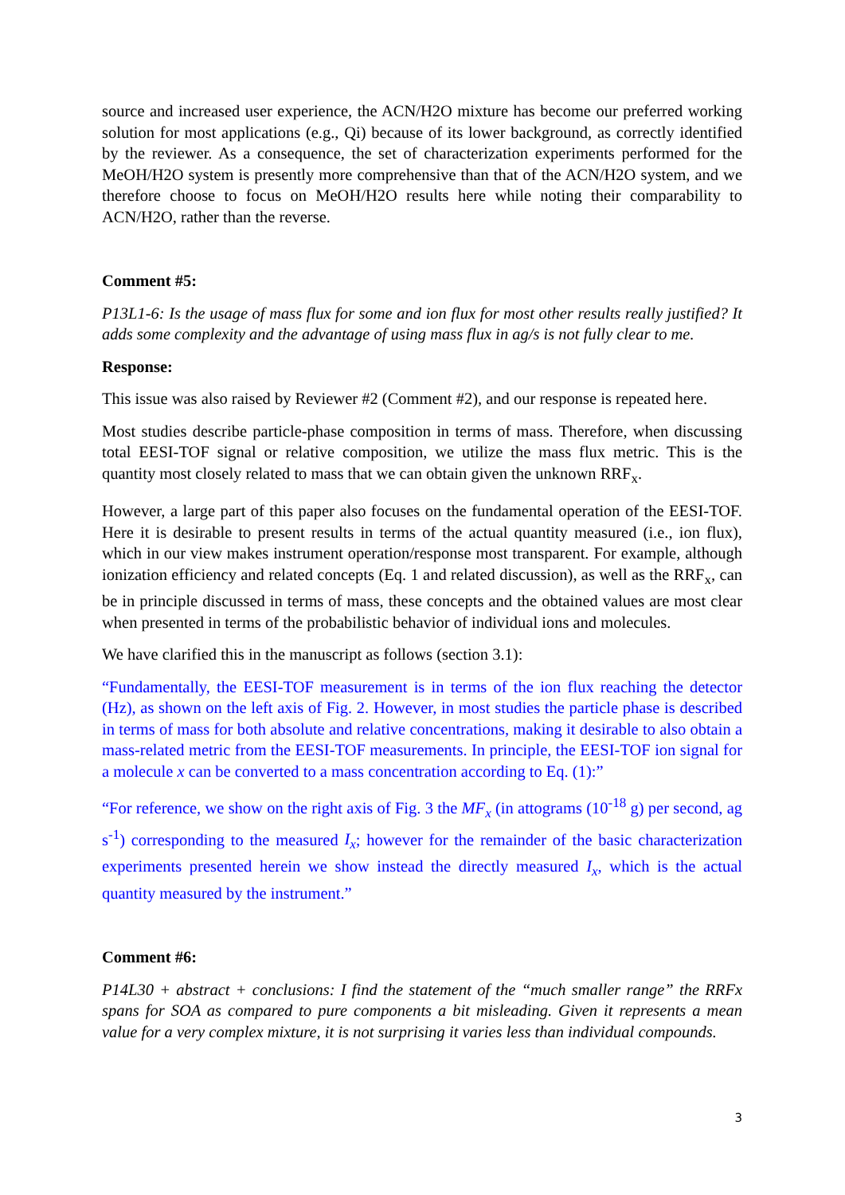source and increased user experience, the ACN/H2O mixture has become our preferred working solution for most applications (e.g., Qi) because of its lower background, as correctly identified by the reviewer. As a consequence, the set of characterization experiments performed for the MeOH/H2O system is presently more comprehensive than that of the ACN/H2O system, and we therefore choose to focus on MeOH/H2O results here while noting their comparability to ACN/H2O, rather than the reverse.
Comment #5:
P13L1-6: Is the usage of mass flux for some and ion flux for most other results really justified? It adds some complexity and the advantage of using mass flux in ag/s is not fully clear to me.
Response:
This issue was also raised by Reviewer #2 (Comment #2), and our response is repeated here.
Most studies describe particle-phase composition in terms of mass. Therefore, when discussing total EESI-TOF signal or relative composition, we utilize the mass flux metric. This is the quantity most closely related to mass that we can obtain given the unknown RRF<sub>x</sub>.
However, a large part of this paper also focuses on the fundamental operation of the EESI-TOF. Here it is desirable to present results in terms of the actual quantity measured (i.e., ion flux), which in our view makes instrument operation/response most transparent. For example, although ionization efficiency and related concepts (Eq. 1 and related discussion), as well as the RRF<sub>x</sub>, can be in principle discussed in terms of mass, these concepts and the obtained values are most clear when presented in terms of the probabilistic behavior of individual ions and molecules.
We have clarified this in the manuscript as follows (section 3.1):
“Fundamentally, the EESI-TOF measurement is in terms of the ion flux reaching the detector (Hz), as shown on the left axis of Fig. 2. However, in most studies the particle phase is described in terms of mass for both absolute and relative concentrations, making it desirable to also obtain a mass-related metric from the EESI-TOF measurements. In principle, the EESI-TOF ion signal for a molecule x can be converted to a mass concentration according to Eq. (1):”
“For reference, we show on the right axis of Fig. 3 the MF<sub>x</sub> (in attograms (10<sup>-18</sup> g) per second, ag s<sup>-1</sup>) corresponding to the measured I<sub>x</sub>; however for the remainder of the basic characterization experiments presented herein we show instead the directly measured I<sub>x</sub>, which is the actual quantity measured by the instrument.”
Comment #6:
P14L30 + abstract + conclusions: I find the statement of the “much smaller range” the RRFx spans for SOA as compared to pure components a bit misleading. Given it represents a mean value for a very complex mixture, it is not surprising it varies less than individual compounds.
3